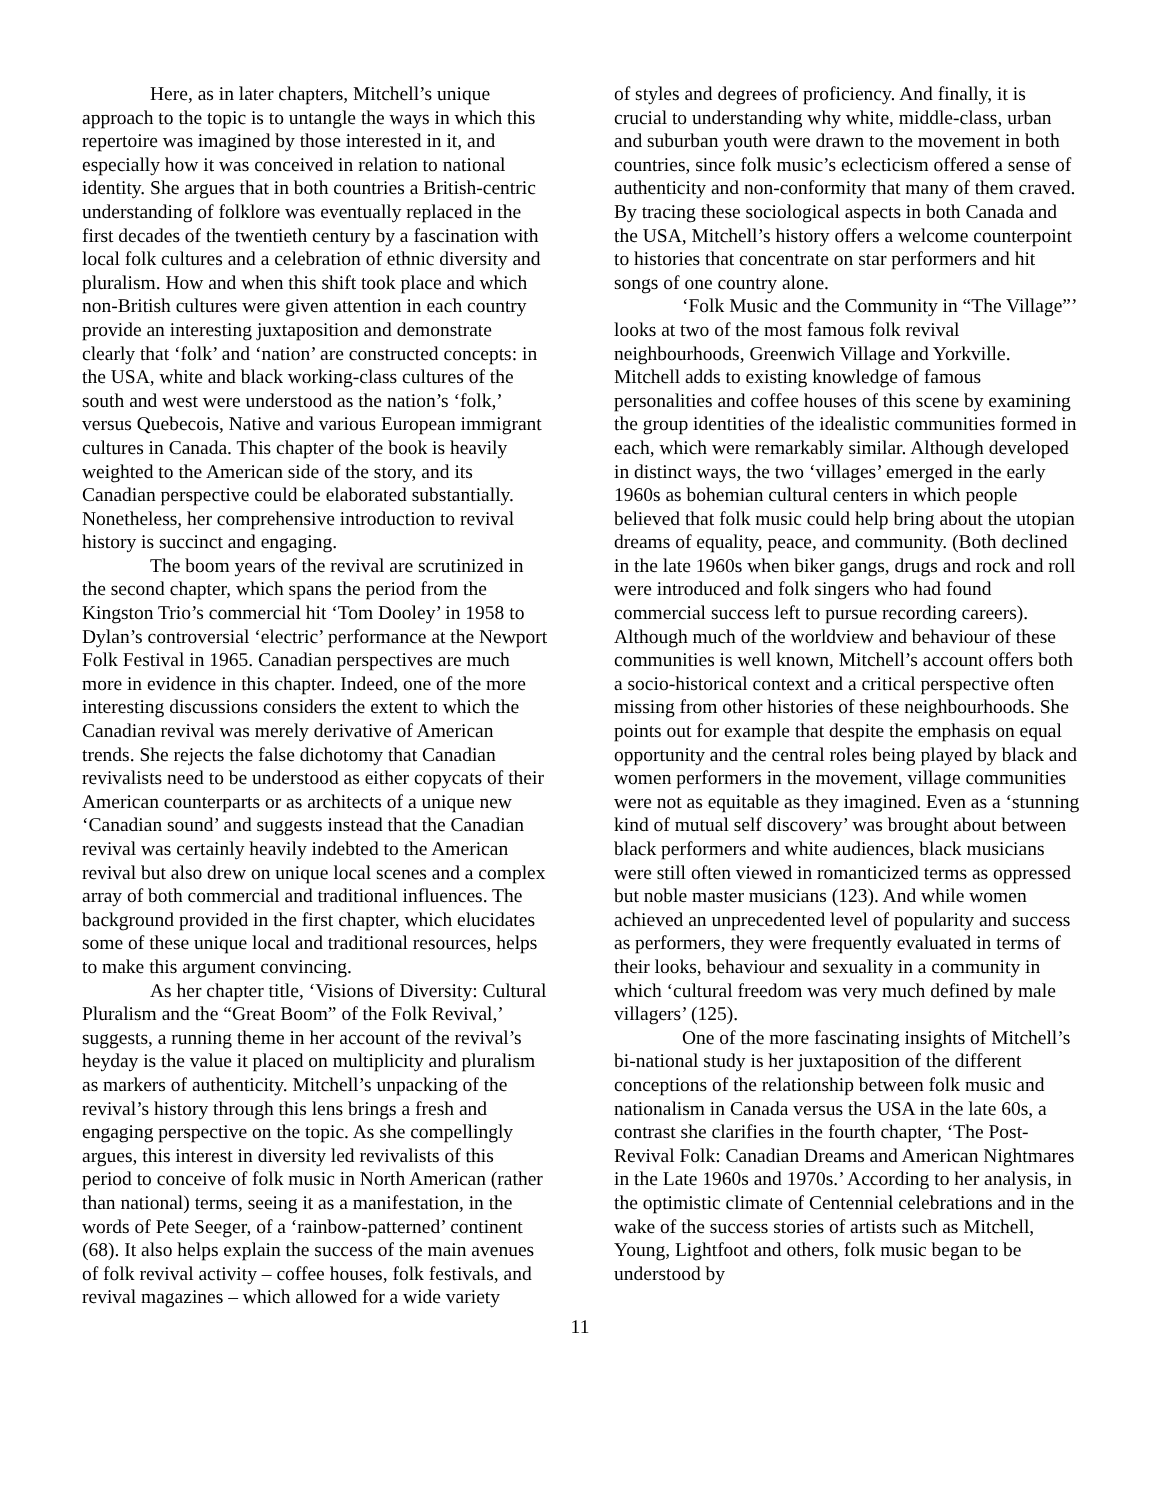Here, as in later chapters, Mitchell’s unique approach to the topic is to untangle the ways in which this repertoire was imagined by those interested in it, and especially how it was conceived in relation to national identity. She argues that in both countries a British-centric understanding of folklore was eventually replaced in the first decades of the twentieth century by a fascination with local folk cultures and a celebration of ethnic diversity and pluralism. How and when this shift took place and which non-British cultures were given attention in each country provide an interesting juxtaposition and demonstrate clearly that ‘folk’ and ‘nation’ are constructed concepts: in the USA, white and black working-class cultures of the south and west were understood as the nation’s ‘folk,’ versus Quebecois, Native and various European immigrant cultures in Canada. This chapter of the book is heavily weighted to the American side of the story, and its Canadian perspective could be elaborated substantially. Nonetheless, her comprehensive introduction to revival history is succinct and engaging.
The boom years of the revival are scrutinized in the second chapter, which spans the period from the Kingston Trio’s commercial hit ‘Tom Dooley’ in 1958 to Dylan’s controversial ‘electric’ performance at the Newport Folk Festival in 1965. Canadian perspectives are much more in evidence in this chapter. Indeed, one of the more interesting discussions considers the extent to which the Canadian revival was merely derivative of American trends. She rejects the false dichotomy that Canadian revivalists need to be understood as either copycats of their American counterparts or as architects of a unique new ‘Canadian sound’ and suggests instead that the Canadian revival was certainly heavily indebted to the American revival but also drew on unique local scenes and a complex array of both commercial and traditional influences. The background provided in the first chapter, which elucidates some of these unique local and traditional resources, helps to make this argument convincing.
As her chapter title, ‘Visions of Diversity: Cultural Pluralism and the “Great Boom” of the Folk Revival,’ suggests, a running theme in her account of the revival’s heyday is the value it placed on multiplicity and pluralism as markers of authenticity. Mitchell’s unpacking of the revival’s history through this lens brings a fresh and engaging perspective on the topic. As she compellingly argues, this interest in diversity led revivalists of this period to conceive of folk music in North American (rather than national) terms, seeing it as a manifestation, in the words of Pete Seeger, of a ‘rainbow-patterned’ continent (68). It also helps explain the success of the main avenues of folk revival activity – coffee houses, folk festivals, and revival magazines – which allowed for a wide variety
of styles and degrees of proficiency. And finally, it is crucial to understanding why white, middle-class, urban and suburban youth were drawn to the movement in both countries, since folk music’s eclecticism offered a sense of authenticity and non-conformity that many of them craved. By tracing these sociological aspects in both Canada and the USA, Mitchell’s history offers a welcome counterpoint to histories that concentrate on star performers and hit songs of one country alone.
‘Folk Music and the Community in “The Village”’ looks at two of the most famous folk revival neighbourhoods, Greenwich Village and Yorkville. Mitchell adds to existing knowledge of famous personalities and coffee houses of this scene by examining the group identities of the idealistic communities formed in each, which were remarkably similar. Although developed in distinct ways, the two ‘villages’ emerged in the early 1960s as bohemian cultural centers in which people believed that folk music could help bring about the utopian dreams of equality, peace, and community. (Both declined in the late 1960s when biker gangs, drugs and rock and roll were introduced and folk singers who had found commercial success left to pursue recording careers). Although much of the worldview and behaviour of these communities is well known, Mitchell’s account offers both a socio-historical context and a critical perspective often missing from other histories of these neighbourhoods. She points out for example that despite the emphasis on equal opportunity and the central roles being played by black and women performers in the movement, village communities were not as equitable as they imagined. Even as a ‘stunning kind of mutual self discovery’ was brought about between black performers and white audiences, black musicians were still often viewed in romanticized terms as oppressed but noble master musicians (123). And while women achieved an unprecedented level of popularity and success as performers, they were frequently evaluated in terms of their looks, behaviour and sexuality in a community in which ‘cultural freedom was very much defined by male villagers’ (125).
One of the more fascinating insights of Mitchell’s bi-national study is her juxtaposition of the different conceptions of the relationship between folk music and nationalism in Canada versus the USA in the late 60s, a contrast she clarifies in the fourth chapter, ‘The Post-Revival Folk: Canadian Dreams and American Nightmares in the Late 1960s and 1970s.’ According to her analysis, in the optimistic climate of Centennial celebrations and in the wake of the success stories of artists such as Mitchell, Young, Lightfoot and others, folk music began to be understood by
11